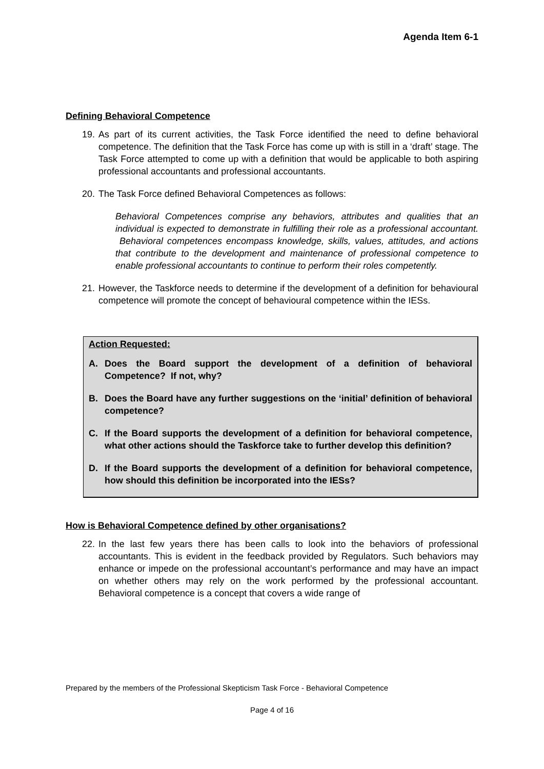Agenda Item 6-1
Defining Behavioral Competence
19. As part of its current activities, the Task Force identified the need to define behavioral competence. The definition that the Task Force has come up with is still in a ‘draft’ stage. The Task Force attempted to come up with a definition that would be applicable to both aspiring professional accountants and professional accountants.
20. The Task Force defined Behavioral Competences as follows:
Behavioral Competences comprise any behaviors, attributes and qualities that an individual is expected to demonstrate in fulfilling their role as a professional accountant. Behavioral competences encompass knowledge, skills, values, attitudes, and actions that contribute to the development and maintenance of professional competence to enable professional accountants to continue to perform their roles competently.
21. However, the Taskforce needs to determine if the development of a definition for behavioural competence will promote the concept of behavioural competence within the IESs.
Action Requested:
A. Does the Board support the development of a definition of behavioral Competence? If not, why?
B. Does the Board have any further suggestions on the ‘initial’ definition of behavioral competence?
C. If the Board supports the development of a definition for behavioral competence, what other actions should the Taskforce take to further develop this definition?
D. If the Board supports the development of a definition for behavioral competence, how should this definition be incorporated into the IESs?
How is Behavioral Competence defined by other organisations?
22. In the last few years there has been calls to look into the behaviors of professional accountants. This is evident in the feedback provided by Regulators. Such behaviors may enhance or impede on the professional accountant’s performance and may have an impact on whether others may rely on the work performed by the professional accountant. Behavioral competence is a concept that covers a wide range of
Prepared by the members of the Professional Skepticism Task Force - Behavioral Competence
Page 4 of 16